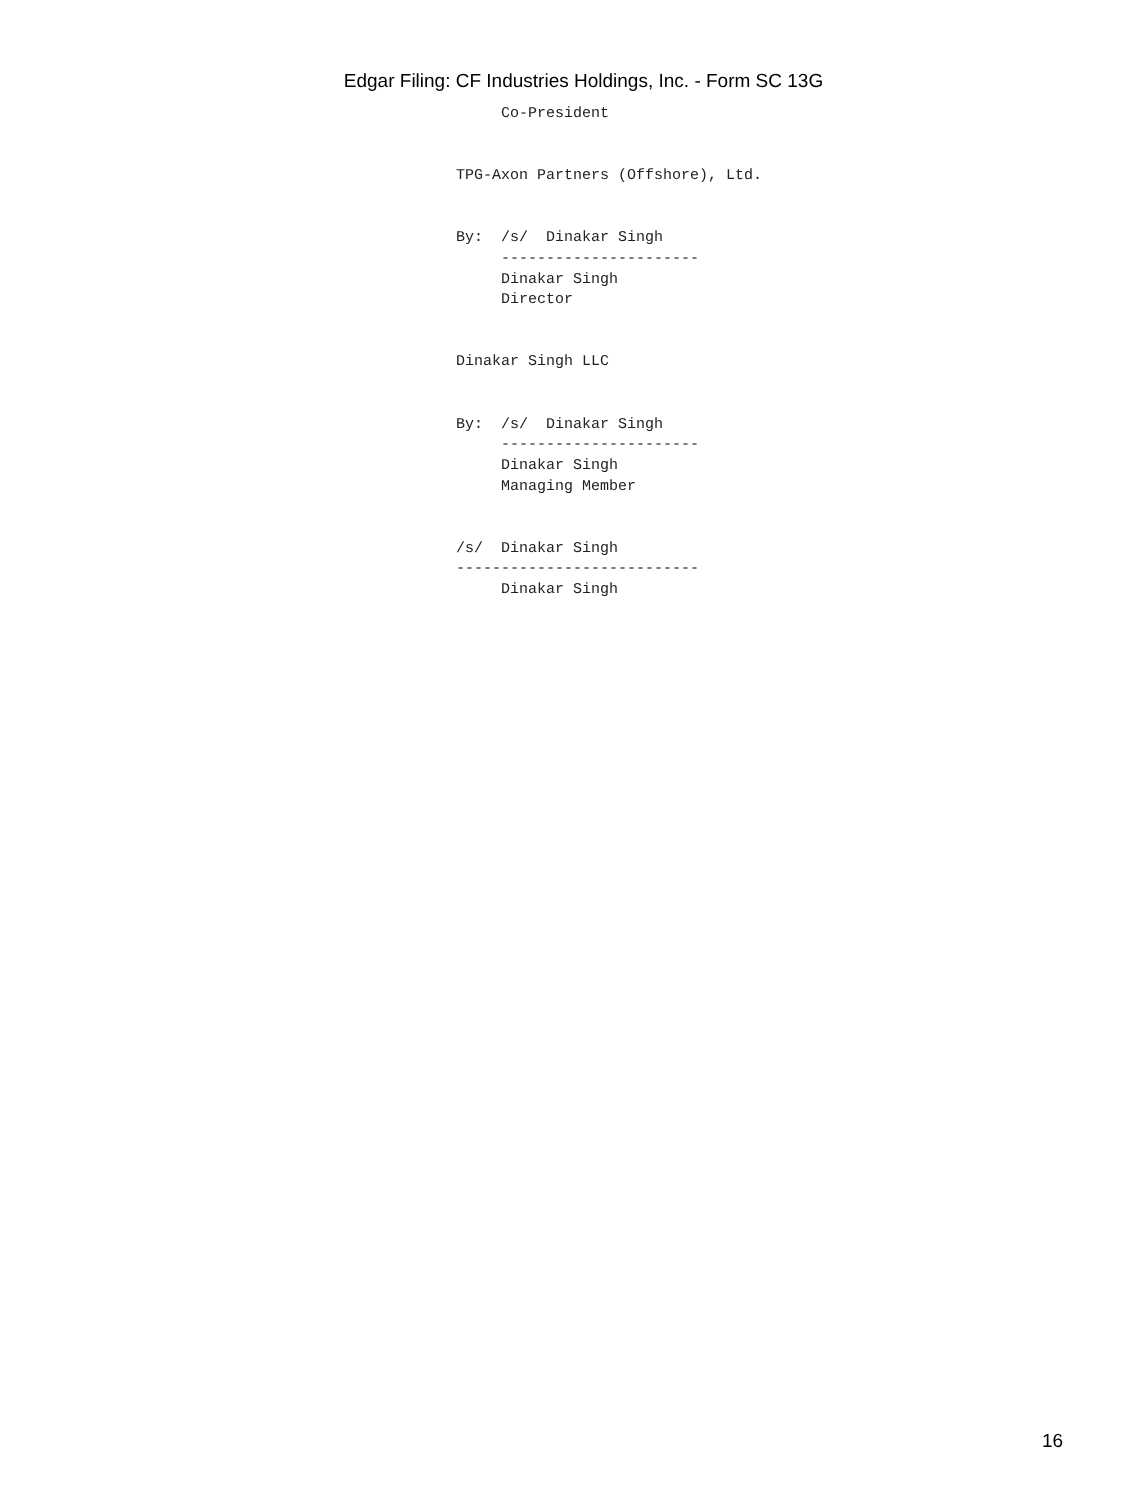Edgar Filing: CF Industries Holdings, Inc. - Form SC 13G
     Co-President


TPG-Axon Partners (Offshore), Ltd.


By:  /s/  Dinakar Singh
     ----------------------
     Dinakar Singh
     Director


Dinakar Singh LLC


By:  /s/  Dinakar Singh
     ----------------------
     Dinakar Singh
     Managing Member


/s/  Dinakar Singh
---------------------------
     Dinakar Singh
16